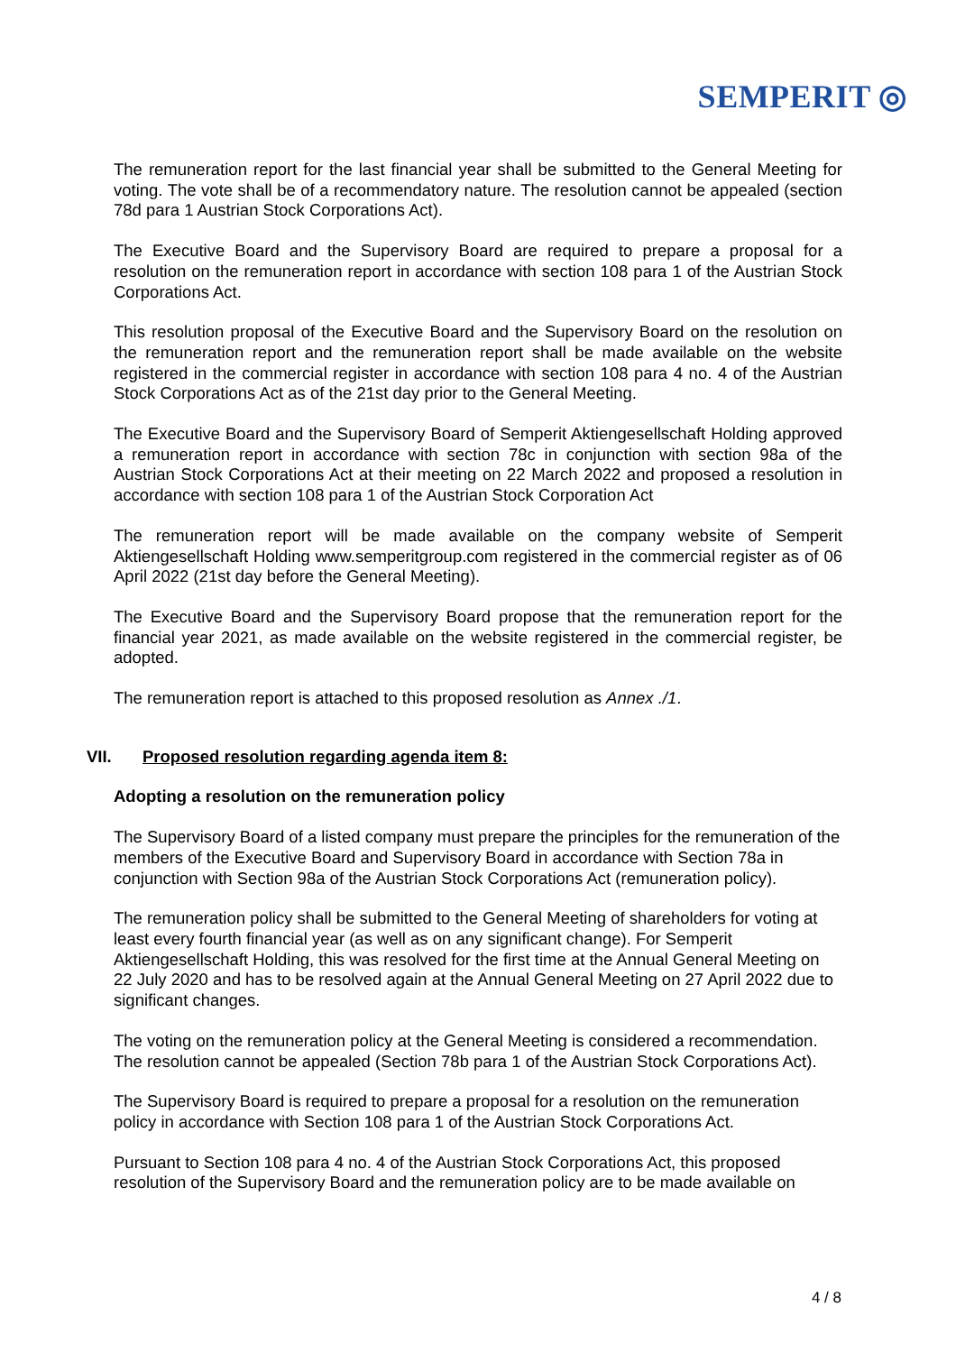SEMPERIT ◎
The remuneration report for the last financial year shall be submitted to the General Meeting for voting. The vote shall be of a recommendatory nature. The resolution cannot be appealed (section 78d para 1 Austrian Stock Corporations Act).
The Executive Board and the Supervisory Board are required to prepare a proposal for a resolution on the remuneration report in accordance with section 108 para 1 of the Austrian Stock Corporations Act.
This resolution proposal of the Executive Board and the Supervisory Board on the resolution on the remuneration report and the remuneration report shall be made available on the website registered in the commercial register in accordance with section 108 para 4 no. 4 of the Austrian Stock Corporations Act as of the 21st day prior to the General Meeting.
The Executive Board and the Supervisory Board of Semperit Aktiengesellschaft Holding approved a remuneration report in accordance with section 78c in conjunction with section 98a of the Austrian Stock Corporations Act at their meeting on 22 March 2022 and proposed a resolution in accordance with section 108 para 1 of the Austrian Stock Corporation Act
The remuneration report will be made available on the company website of Semperit Aktiengesellschaft Holding www.semperitgroup.com registered in the commercial register as of 06 April 2022 (21st day before the General Meeting).
The Executive Board and the Supervisory Board propose that the remuneration report for the financial year 2021, as made available on the website registered in the commercial register, be adopted.
The remuneration report is attached to this proposed resolution as Annex ./1.
VII. Proposed resolution regarding agenda item 8:
Adopting a resolution on the remuneration policy
The Supervisory Board of a listed company must prepare the principles for the remuneration of the members of the Executive Board and Supervisory Board in accordance with Section 78a in conjunction with Section 98a of the Austrian Stock Corporations Act (remuneration policy).
The remuneration policy shall be submitted to the General Meeting of shareholders for voting at least every fourth financial year (as well as on any significant change). For Semperit Aktiengesellschaft Holding, this was resolved for the first time at the Annual General Meeting on 22 July 2020 and has to be resolved again at the Annual General Meeting on 27 April 2022 due to significant changes.
The voting on the remuneration policy at the General Meeting is considered a recommendation. The resolution cannot be appealed (Section 78b para 1 of the Austrian Stock Corporations Act).
The Supervisory Board is required to prepare a proposal for a resolution on the remuneration policy in accordance with Section 108 para 1 of the Austrian Stock Corporations Act.
Pursuant to Section 108 para 4 no. 4 of the Austrian Stock Corporations Act, this proposed resolution of the Supervisory Board and the remuneration policy are to be made available on
4 / 8